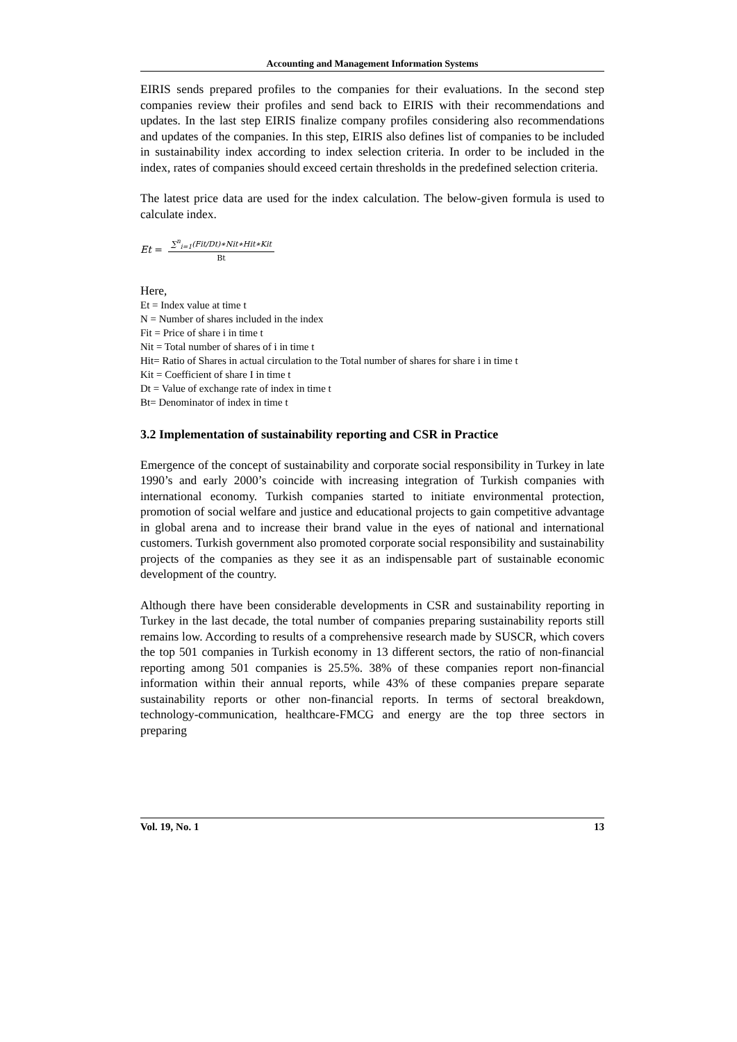Accounting and Management Information Systems
EIRIS sends prepared profiles to the companies for their evaluations. In the second step companies review their profiles and send back to EIRIS with their recommendations and updates. In the last step EIRIS finalize company profiles considering also recommendations and updates of the companies. In this step, EIRIS also defines list of companies to be included in sustainability index according to index selection criteria. In order to be included in the index, rates of companies should exceed certain thresholds in the predefined selection criteria.
The latest price data are used for the index calculation. The below-given formula is used to calculate index.
Et = ∑<sup>n</sup><sub>i=1</sub>(Fit/Dt)∗Nit∗Hit∗Kit Bt
Here,
Et = Index value at time t
N = Number of shares included in the index
Fit = Price of share i in time t
Nit = Total number of shares of i in time t
Hit= Ratio of Shares in actual circulation to the Total number of shares for share i in time t
Kit = Coefficient of share I in time t
Dt = Value of exchange rate of index in time t
Bt= Denominator of index in time t
3.2 Implementation of sustainability reporting and CSR in Practice
Emergence of the concept of sustainability and corporate social responsibility in Turkey in late 1990’s and early 2000’s coincide with increasing integration of Turkish companies with international economy. Turkish companies started to initiate environmental protection, promotion of social welfare and justice and educational projects to gain competitive advantage in global arena and to increase their brand value in the eyes of national and international customers. Turkish government also promoted corporate social responsibility and sustainability projects of the companies as they see it as an indispensable part of sustainable economic development of the country.
Although there have been considerable developments in CSR and sustainability reporting in Turkey in the last decade, the total number of companies preparing sustainability reports still remains low. According to results of a comprehensive research made by SUSCR, which covers the top 501 companies in Turkish economy in 13 different sectors, the ratio of non-financial reporting among 501 companies is 25.5%. 38% of these companies report non-financial information within their annual reports, while 43% of these companies prepare separate sustainability reports or other non-financial reports. In terms of sectoral breakdown, technology-communication, healthcare-FMCG and energy are the top three sectors in preparing
Vol. 19, No. 1 13